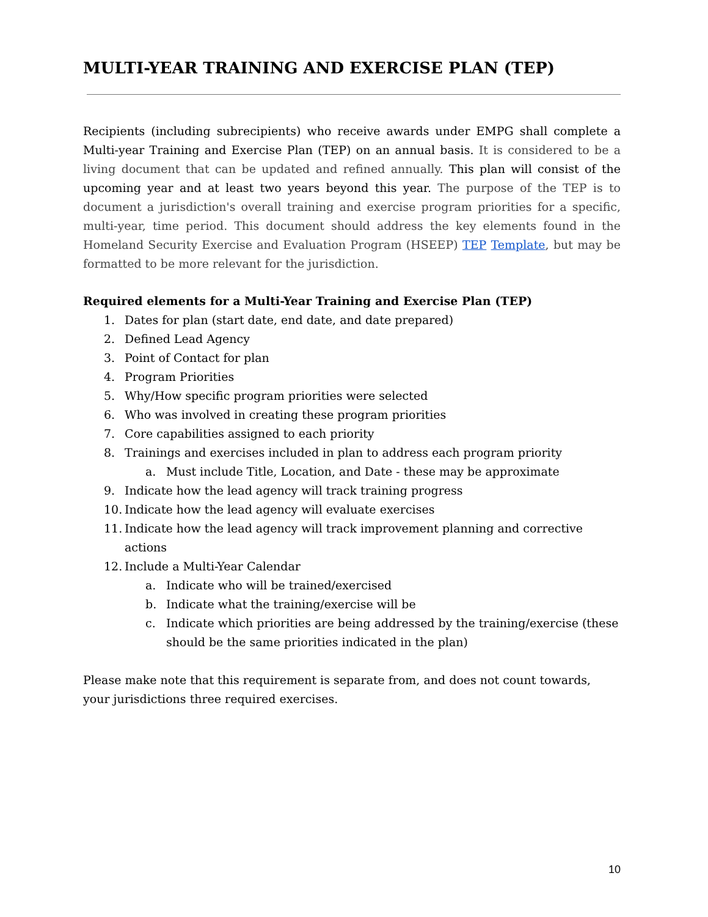MULTI-YEAR TRAINING AND EXERCISE PLAN (TEP)
Recipients (including subrecipients) who receive awards under EMPG shall complete a Multi-year Training and Exercise Plan (TEP) on an annual basis. It is considered to be a living document that can be updated and refined annually. This plan will consist of the upcoming year and at least two years beyond this year. The purpose of the TEP is to document a jurisdiction's overall training and exercise program priorities for a specific, multi-year, time period. This document should address the key elements found in the Homeland Security Exercise and Evaluation Program (HSEEP) TEP Template, but may be formatted to be more relevant for the jurisdiction.
Required elements for a Multi-Year Training and Exercise Plan (TEP)
1. Dates for plan (start date, end date, and date prepared)
2. Defined Lead Agency
3. Point of Contact for plan
4. Program Priorities
5. Why/How specific program priorities were selected
6. Who was involved in creating these program priorities
7. Core capabilities assigned to each priority
8. Trainings and exercises included in plan to address each program priority
a. Must include Title, Location, and Date - these may be approximate
9. Indicate how the lead agency will track training progress
10. Indicate how the lead agency will evaluate exercises
11. Indicate how the lead agency will track improvement planning and corrective actions
12. Include a Multi-Year Calendar
a. Indicate who will be trained/exercised
b. Indicate what the training/exercise will be
c. Indicate which priorities are being addressed by the training/exercise (these should be the same priorities indicated in the plan)
Please make note that this requirement is separate from, and does not count towards, your jurisdictions three required exercises.
10